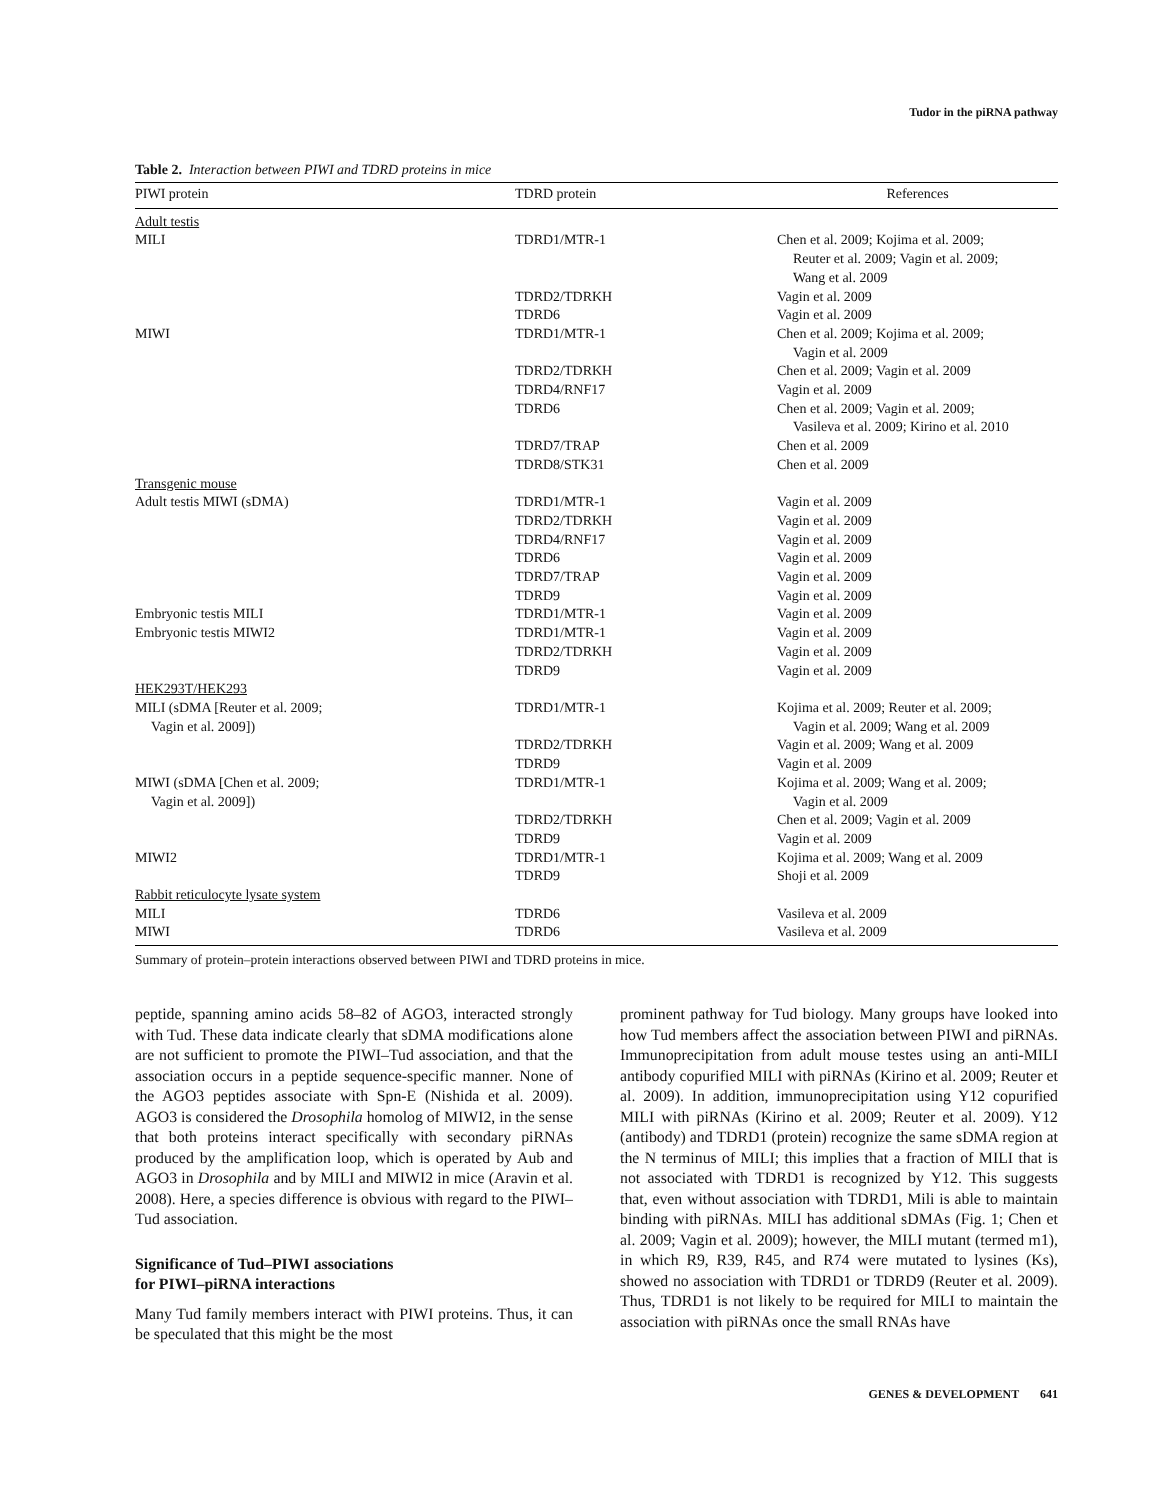Tudor in the piRNA pathway
Table 2. Interaction between PIWI and TDRD proteins in mice
| PIWI protein | TDRD protein | References |
| --- | --- | --- |
| Adult testis | | |
| MILI | TDRD1/MTR-1 | Chen et al. 2009; Kojima et al. 2009; Reuter et al. 2009; Vagin et al. 2009; Wang et al. 2009 |
| | TDRD2/TDRKH | Vagin et al. 2009 |
| | TDRD6 | Vagin et al. 2009 |
| MIWI | TDRD1/MTR-1 | Chen et al. 2009; Kojima et al. 2009; Vagin et al. 2009 |
| | TDRD2/TDRKH | Chen et al. 2009; Vagin et al. 2009 |
| | TDRD4/RNF17 | Vagin et al. 2009 |
| | TDRD6 | Chen et al. 2009; Vagin et al. 2009; Vasileva et al. 2009; Kirino et al. 2010 |
| | TDRD7/TRAP | Chen et al. 2009 |
| | TDRD8/STK31 | Chen et al. 2009 |
| Transgenic mouse | | |
| Adult testis MIWI (sDMA) | TDRD1/MTR-1 | Vagin et al. 2009 |
| | TDRD2/TDRKH | Vagin et al. 2009 |
| | TDRD4/RNF17 | Vagin et al. 2009 |
| | TDRD6 | Vagin et al. 2009 |
| | TDRD7/TRAP | Vagin et al. 2009 |
| | TDRD9 | Vagin et al. 2009 |
| Embryonic testis MILI | TDRD1/MTR-1 | Vagin et al. 2009 |
| Embryonic testis MIWI2 | TDRD1/MTR-1 | Vagin et al. 2009 |
| | TDRD2/TDRKH | Vagin et al. 2009 |
| | TDRD9 | Vagin et al. 2009 |
| HEK293T/HEK293 | | |
| MILI (sDMA [Reuter et al. 2009; Vagin et al. 2009]) | TDRD1/MTR-1 | Kojima et al. 2009; Reuter et al. 2009; Vagin et al. 2009; Wang et al. 2009 |
| | TDRD2/TDRKH | Vagin et al. 2009; Wang et al. 2009 |
| | TDRD9 | Vagin et al. 2009 |
| MIWI (sDMA [Chen et al. 2009; Vagin et al. 2009]) | TDRD1/MTR-1 | Kojima et al. 2009; Wang et al. 2009; Vagin et al. 2009 |
| | TDRD2/TDRKH | Chen et al. 2009; Vagin et al. 2009 |
| | TDRD9 | Vagin et al. 2009 |
| MIWI2 | TDRD1/MTR-1 | Kojima et al. 2009; Wang et al. 2009 |
| | TDRD9 | Shoji et al. 2009 |
| Rabbit reticulocyte lysate system | | |
| MILI | TDRD6 | Vasileva et al. 2009 |
| MIWI | TDRD6 | Vasileva et al. 2009 |
Summary of protein–protein interactions observed between PIWI and TDRD proteins in mice.
peptide, spanning amino acids 58–82 of AGO3, interacted strongly with Tud. These data indicate clearly that sDMA modifications alone are not sufficient to promote the PIWI–Tud association, and that the association occurs in a peptide sequence-specific manner. None of the AGO3 peptides associate with Spn-E (Nishida et al. 2009). AGO3 is considered the Drosophila homolog of MIWI2, in the sense that both proteins interact specifically with secondary piRNAs produced by the amplification loop, which is operated by Aub and AGO3 in Drosophila and by MILI and MIWI2 in mice (Aravin et al. 2008). Here, a species difference is obvious with regard to the PIWI–Tud association.
Significance of Tud–PIWI associations
for PIWI–piRNA interactions
Many Tud family members interact with PIWI proteins. Thus, it can be speculated that this might be the most
prominent pathway for Tud biology. Many groups have looked into how Tud members affect the association between PIWI and piRNAs. Immunoprecipitation from adult mouse testes using an anti-MILI antibody copurified MILI with piRNAs (Kirino et al. 2009; Reuter et al. 2009). In addition, immunoprecipitation using Y12 copurified MILI with piRNAs (Kirino et al. 2009; Reuter et al. 2009). Y12 (antibody) and TDRD1 (protein) recognize the same sDMA region at the N terminus of MILI; this implies that a fraction of MILI that is not associated with TDRD1 is recognized by Y12. This suggests that, even without association with TDRD1, Mili is able to maintain binding with piRNAs. MILI has additional sDMAs (Fig. 1; Chen et al. 2009; Vagin et al. 2009); however, the MILI mutant (termed m1), in which R9, R39, R45, and R74 were mutated to lysines (Ks), showed no association with TDRD1 or TDRD9 (Reuter et al. 2009). Thus, TDRD1 is not likely to be required for MILI to maintain the association with piRNAs once the small RNAs have
GENES & DEVELOPMENT 641